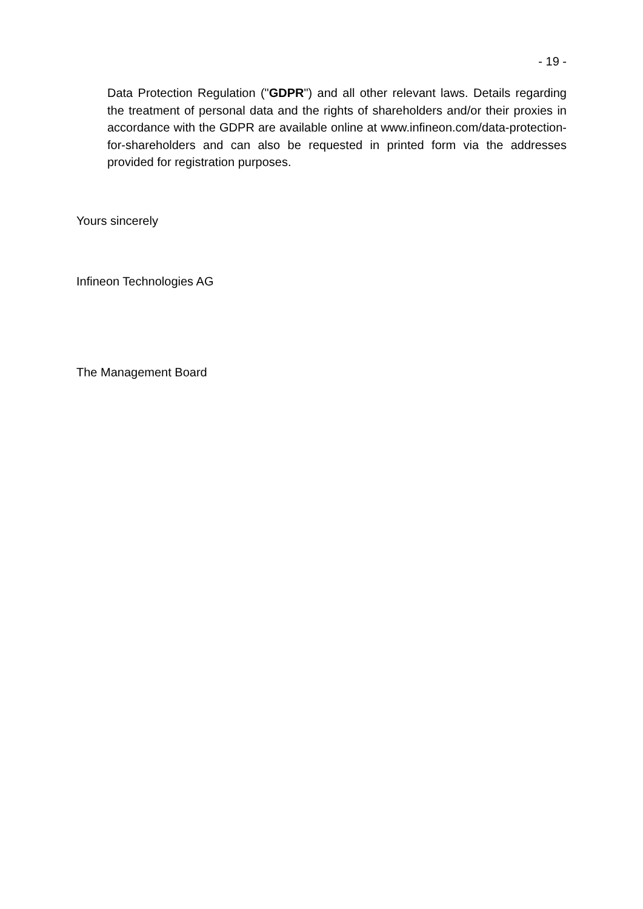- 19 -
Data Protection Regulation ("GDPR") and all other relevant laws. Details regarding the treatment of personal data and the rights of shareholders and/or their proxies in accordance with the GDPR are available online at www.infineon.com/data-protection-for-shareholders and can also be requested in printed form via the addresses provided for registration purposes.
Yours sincerely
Infineon Technologies AG
The Management Board